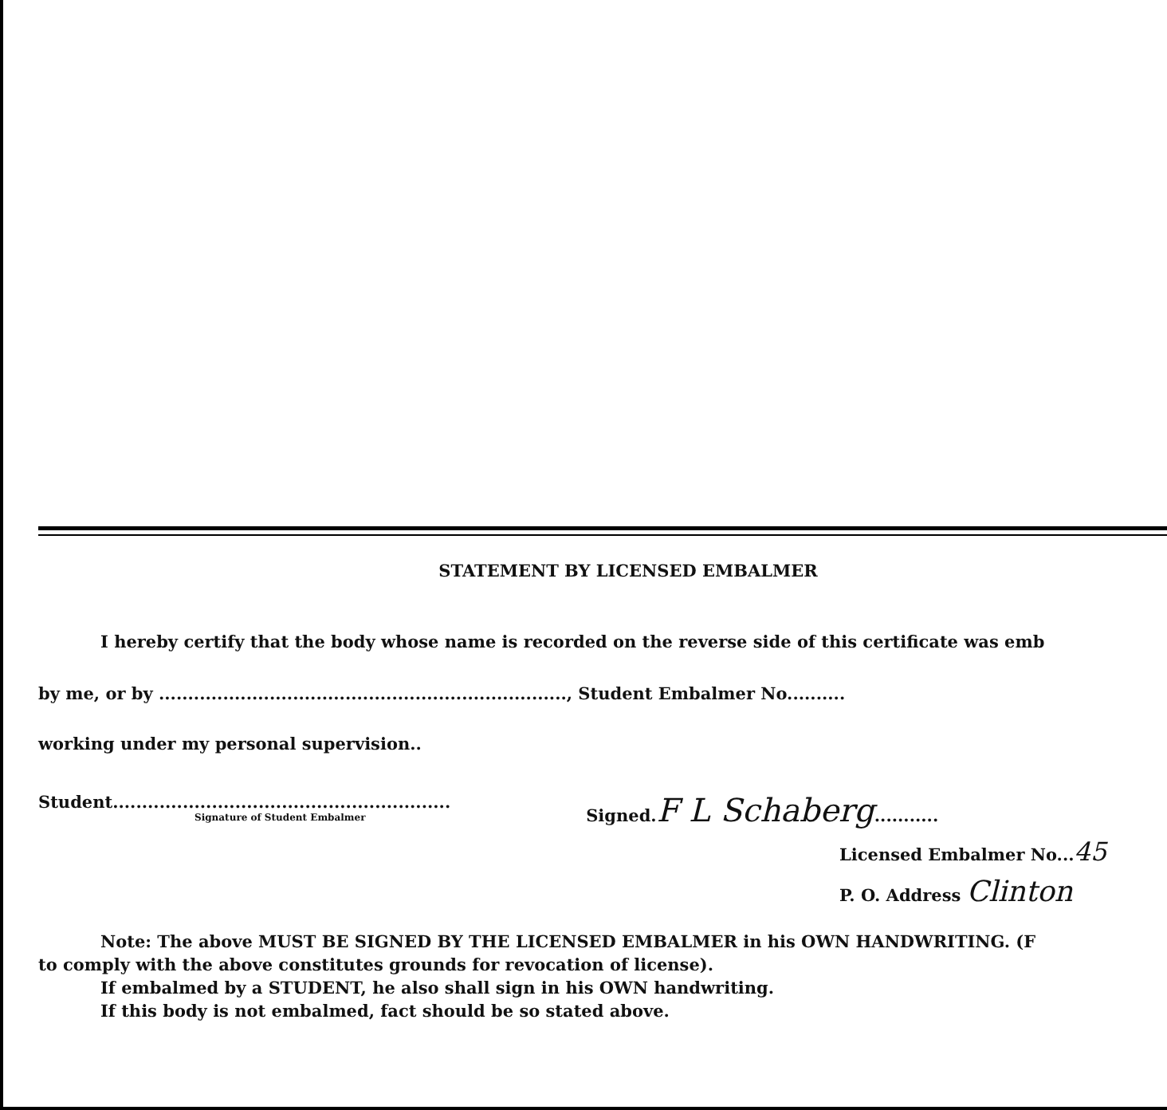STATEMENT BY LICENSED EMBALMER
I hereby certify that the body whose name is recorded on the reverse side of this certificate was emb
by me, or by ......................................................................, Student Embalmer No..........
working under my personal supervision..
Student..........................................................
Signature of Student Embalmer
Signed.F L Schaberg...........
Licensed Embalmer No...45
P. O. Address Clinton
Note: The above MUST BE SIGNED BY THE LICENSED EMBALMER in his OWN HANDWRITING. (F
to comply with the above constitutes grounds for revocation of license).
If embalmed by a STUDENT, he also shall sign in his OWN handwriting.
If this body is not embalmed, fact should be so stated above.